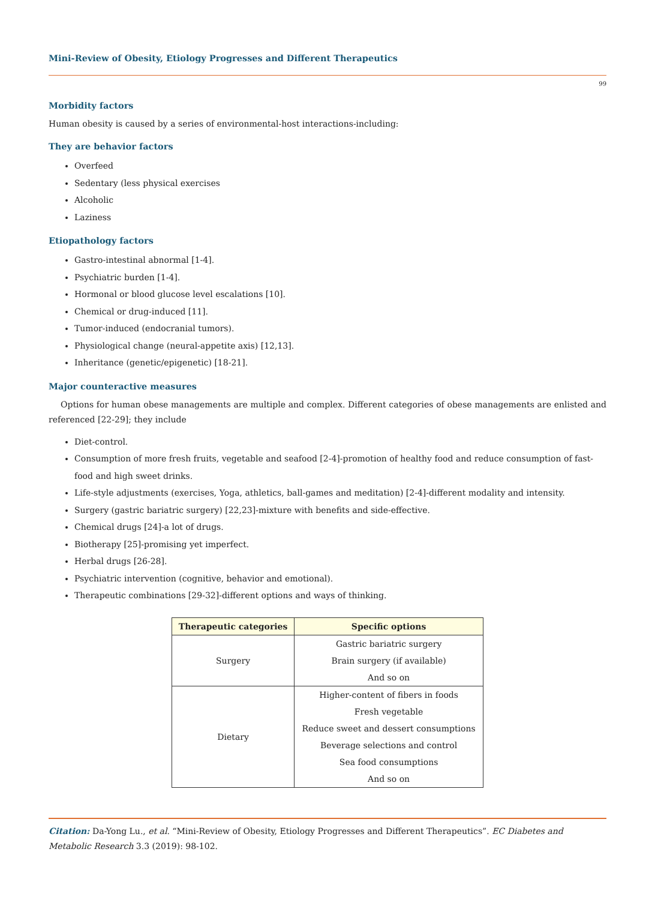Mini-Review of Obesity, Etiology Progresses and Different Therapeutics
99
Morbidity factors
Human obesity is caused by a series of environmental-host interactions-including:
They are behavior factors
Overfeed
Sedentary (less physical exercises
Alcoholic
Laziness
Etiopathology factors
Gastro-intestinal abnormal [1-4].
Psychiatric burden [1-4].
Hormonal or blood glucose level escalations [10].
Chemical or drug-induced [11].
Tumor-induced (endocranial tumors).
Physiological change (neural-appetite axis) [12,13].
Inheritance (genetic/epigenetic) [18-21].
Major counteractive measures
Options for human obese managements are multiple and complex. Different categories of obese managements are enlisted and referenced [22-29]; they include
Diet-control.
Consumption of more fresh fruits, vegetable and seafood [2-4]-promotion of healthy food and reduce consumption of fast-food and high sweet drinks.
Life-style adjustments (exercises, Yoga, athletics, ball-games and meditation) [2-4]-different modality and intensity.
Surgery (gastric bariatric surgery) [22,23]-mixture with benefits and side-effective.
Chemical drugs [24]-a lot of drugs.
Biotherapy [25]-promising yet imperfect.
Herbal drugs [26-28].
Psychiatric intervention (cognitive, behavior and emotional).
Therapeutic combinations [29-32]-different options and ways of thinking.
| Therapeutic categories | Specific options |
| --- | --- |
| Surgery | Gastric bariatric surgery |
| | Brain surgery (if available) |
| | And so on |
| Dietary | Higher-content of fibers in foods |
| | Fresh vegetable |
| | Reduce sweet and dessert consumptions |
| | Beverage selections and control |
| | Sea food consumptions |
| | And so on |
Citation: Da-Yong Lu., et al. “Mini-Review of Obesity, Etiology Progresses and Different Therapeutics”. EC Diabetes and Metabolic Research 3.3 (2019): 98-102.